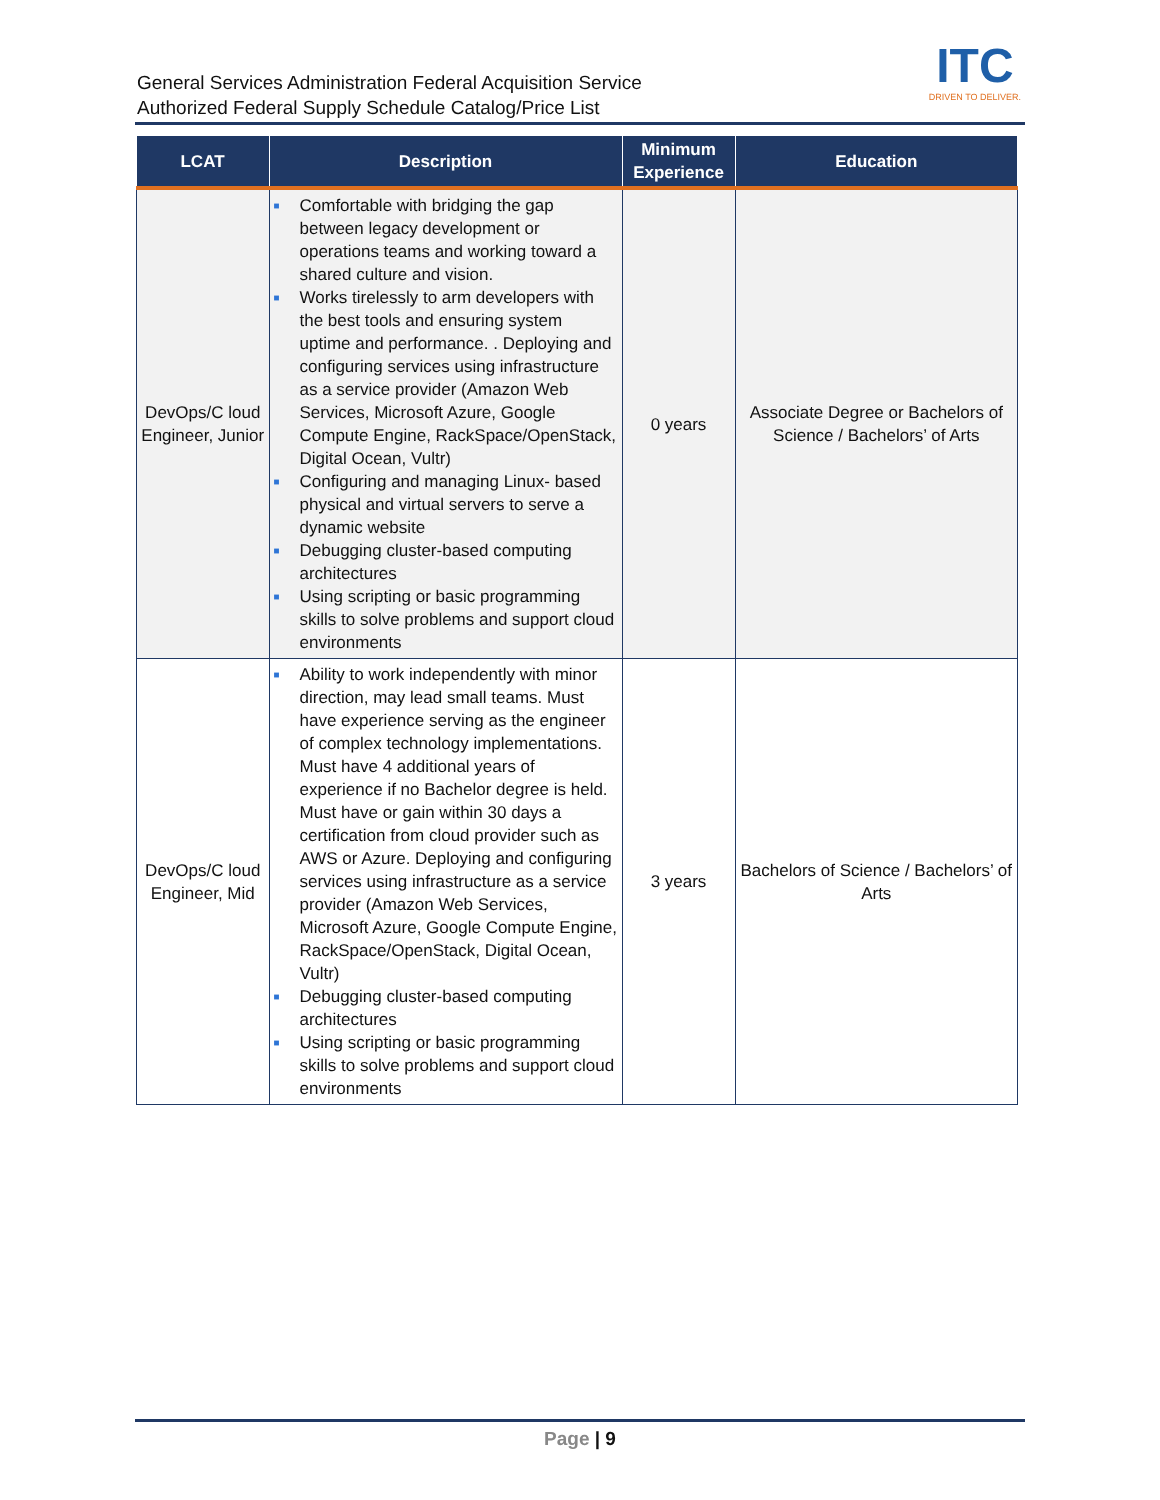General Services Administration Federal Acquisition Service
Authorized Federal Supply Schedule Catalog/Price List
ITC
DRIVEN TO DELIVER.
| LCAT | Description | Minimum Experience | Education |
| --- | --- | --- | --- |
| DevOps/C loud Engineer, Junior | ■ Comfortable with bridging the gap between legacy development or operations teams and working toward a shared culture and vision. ■ Works tirelessly to arm developers with the best tools and ensuring system uptime and performance. . Deploying and configuring services using infrastructure as a service provider (Amazon Web Services, Microsoft Azure, Google Compute Engine, RackSpace/OpenStack, Digital Ocean, Vultr) ■ Configuring and managing Linux- based physical and virtual servers to serve a dynamic website ■ Debugging cluster-based computing architectures ■ Using scripting or basic programming skills to solve problems and support cloud environments | 0 years | Associate Degree or Bachelors of Science / Bachelors’ of Arts |
| DevOps/C loud Engineer, Mid | ■ Ability to work independently with minor direction, may lead small teams. Must have experience serving as the engineer of complex technology implementations. Must have 4 additional years of experience if no Bachelor degree is held. Must have or gain within 30 days a certification from cloud provider such as AWS or Azure. Deploying and configuring services using infrastructure as a service provider (Amazon Web Services, Microsoft Azure, Google Compute Engine, RackSpace/OpenStack, Digital Ocean, Vultr) ■ Debugging cluster-based computing architectures ■ Using scripting or basic programming skills to solve problems and support cloud environments | 3 years | Bachelors of Science / Bachelors’ of Arts |
Page | 9